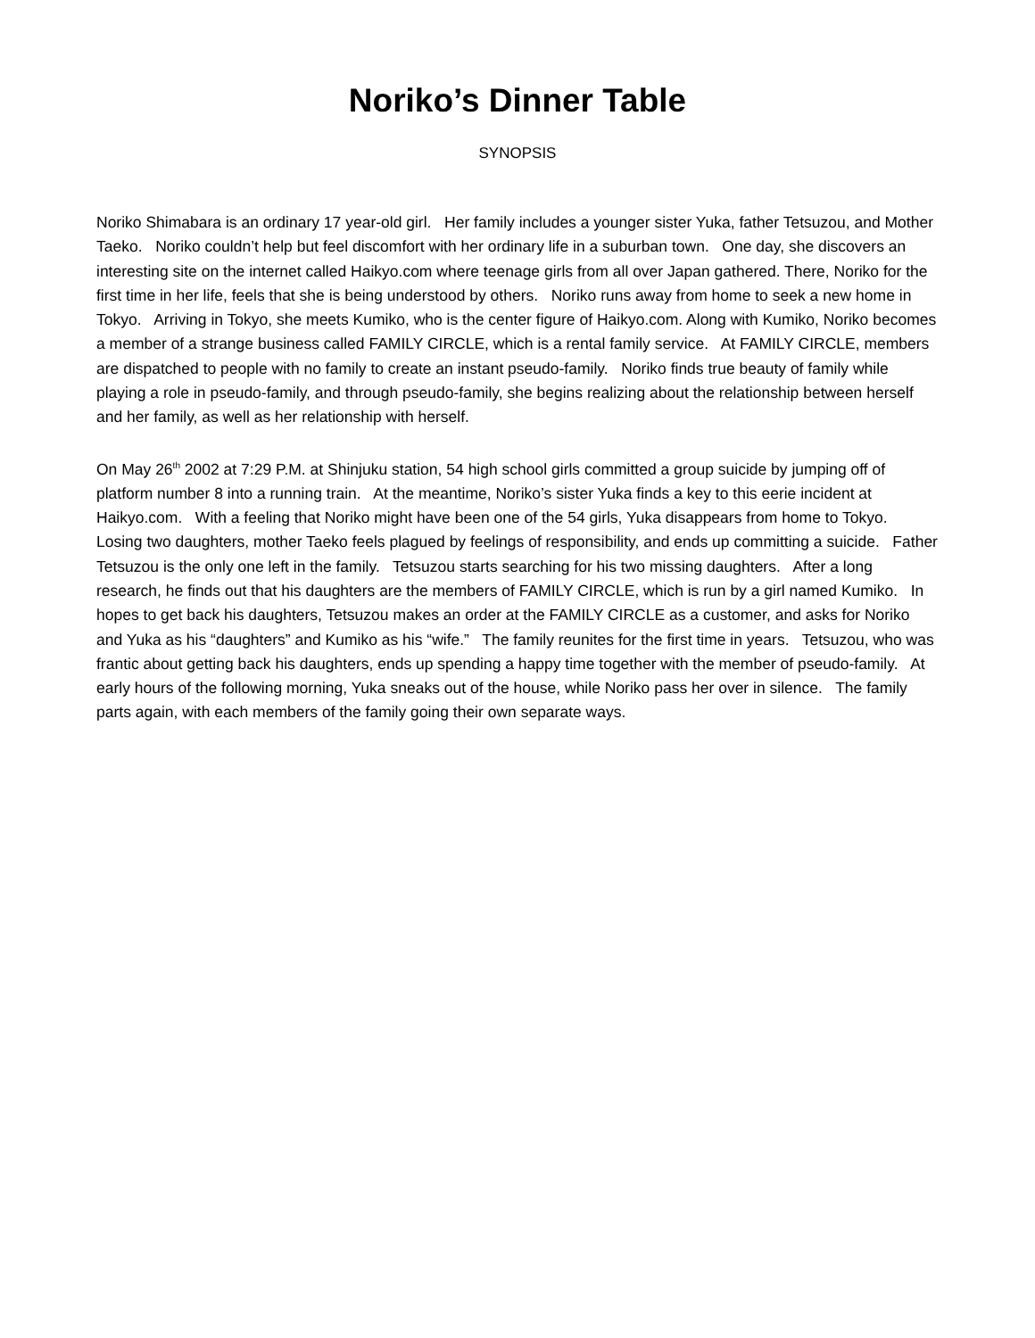Noriko’s Dinner Table
SYNOPSIS
Noriko Shimabara is an ordinary 17 year-old girl. Her family includes a younger sister Yuka, father Tetsuzou, and Mother Taeko. Noriko couldn’t help but feel discomfort with her ordinary life in a suburban town. One day, she discovers an interesting site on the internet called Haikyo.com where teenage girls from all over Japan gathered. There, Noriko for the first time in her life, feels that she is being understood by others. Noriko runs away from home to seek a new home in Tokyo. Arriving in Tokyo, she meets Kumiko, who is the center figure of Haikyo.com. Along with Kumiko, Noriko becomes a member of a strange business called FAMILY CIRCLE, which is a rental family service. At FAMILY CIRCLE, members are dispatched to people with no family to create an instant pseudo-family. Noriko finds true beauty of family while playing a role in pseudo-family, and through pseudo-family, she begins realizing about the relationship between herself and her family, as well as her relationship with herself.
On May 26<sup>th</sup> 2002 at 7:29 P.M. at Shinjuku station, 54 high school girls committed a group suicide by jumping off of platform number 8 into a running train. At the meantime, Noriko’s sister Yuka finds a key to this eerie incident at Haikyo.com. With a feeling that Noriko might have been one of the 54 girls, Yuka disappears from home to Tokyo. Losing two daughters, mother Taeko feels plagued by feelings of responsibility, and ends up committing a suicide. Father Tetsuzou is the only one left in the family. Tetsuzou starts searching for his two missing daughters. After a long research, he finds out that his daughters are the members of FAMILY CIRCLE, which is run by a girl named Kumiko. In hopes to get back his daughters, Tetsuzou makes an order at the FAMILY CIRCLE as a customer, and asks for Noriko and Yuka as his “daughters” and Kumiko as his “wife.” The family reunites for the first time in years. Tetsuzou, who was frantic about getting back his daughters, ends up spending a happy time together with the member of pseudo-family. At early hours of the following morning, Yuka sneaks out of the house, while Noriko pass her over in silence. The family parts again, with each members of the family going their own separate ways.